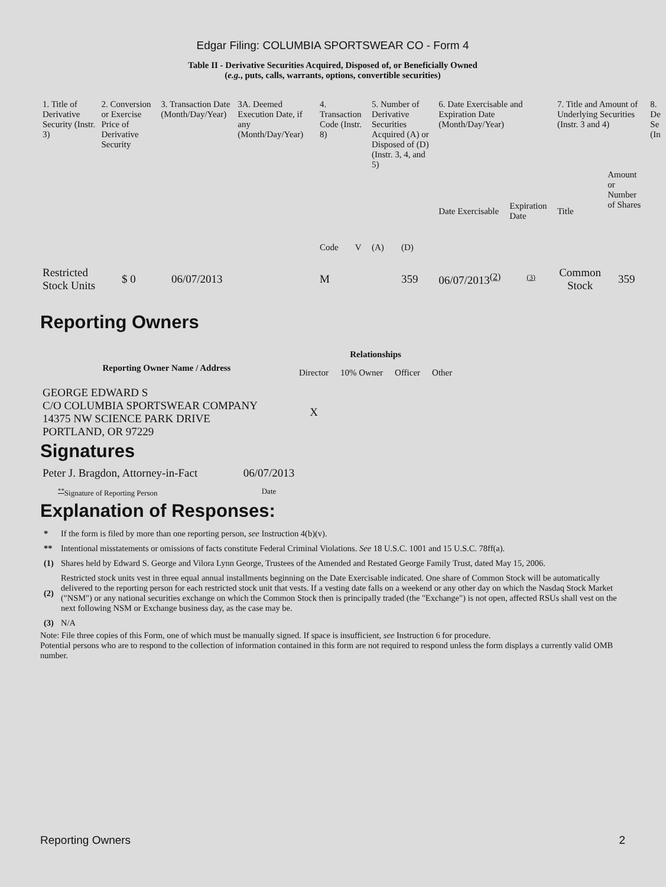Edgar Filing: COLUMBIA SPORTSWEAR CO - Form 4
Table II - Derivative Securities Acquired, Disposed of, or Beneficially Owned
(e.g., puts, calls, warrants, options, convertible securities)
| 1. Title of Derivative Security (Instr. 3) | 2. Conversion or Exercise Price of Derivative Security | 3. Transaction Date (Month/Day/Year) | 3A. Deemed Execution Date, if any (Month/Day/Year) | 4. Transaction Code (Instr. 8) | | 5. Number of Derivative Securities Acquired (A) or Disposed of (D) (Instr. 3, 4, and 5) | | 6. Date Exercisable and Expiration Date (Month/Day/Year) | | 7. Title and Amount of Underlying Securities (Instr. 3 and 4) | | 8. De Se (In |
| | | | | Code | V | (A) | (D) | Date Exercisable | Expiration Date | Title | Amount or Number of Shares | |
| Restricted Stock Units | $ 0 | 06/07/2013 | | M | | | 359 | 06/07/2013<sup>(2)</sup> | <sup>(3)</sup> | Common Stock | 359 | |
Reporting Owners
| Reporting Owner Name / Address | Relationships | | | |
| --- | --- | --- | --- | --- |
| | Director | 10% Owner | Officer | Other |
| GEORGE EDWARD S C/O COLUMBIA SPORTSWEAR COMPANY 14375 NW SCIENCE PARK DRIVE PORTLAND, OR 97229 | X | | | |
Signatures
| Peter J. Bragdon, Attorney-in-Fact | 06/07/2013 |
| <sup>**</sup> Signature of Reporting Person | Date |
Explanation of Responses:
| * | If the form is filed by more than one reporting person, see Instruction 4(b)(v). |
| ** | Intentional misstatements or omissions of facts constitute Federal Criminal Violations. See 18 U.S.C. 1001 and 15 U.S.C. 78ff(a). |
| (1) | Shares held by Edward S. George and Vilora Lynn George, Trustees of the Amended and Restated George Family Trust, dated May 15, 2006. |
| (2) | Restricted stock units vest in three equal annual installments beginning on the Date Exercisable indicated. One share of Common Stock will be automatically delivered to the reporting person for each restricted stock unit that vests. If a vesting date falls on a weekend or any other day on which the Nasdaq Stock Market ("NSM") or any national securities exchange on which the Common Stock then is principally traded (the "Exchange") is not open, affected RSUs shall vest on the next following NSM or Exchange business day, as the case may be. |
| (3) | N/A |
Note: File three copies of this Form, one of which must be manually signed. If space is insufficient, see Instruction 6 for procedure.
Potential persons who are to respond to the collection of information contained in this form are not required to respond unless the form displays a currently valid OMB number.
Reporting Owners 2